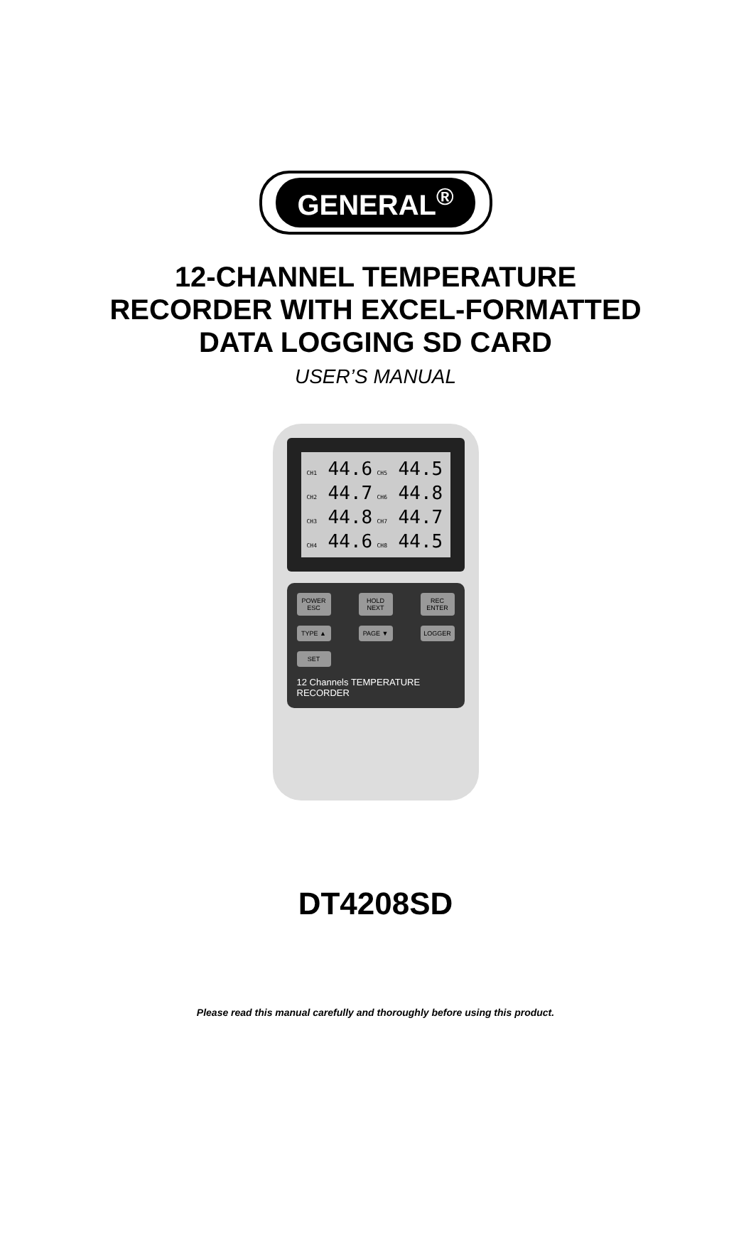GENERAL<sup>®</sup>
12-CHANNEL TEMPERATURE
RECORDER WITH EXCEL-FORMATTED
DATA LOGGING SD CARD
USER’S MANUAL
CH1 44.6
CH5 44.5
CH2 44.7
CH6 44.8
CH3 44.8
CH7 44.7
CH4 44.6
CH8 44.5
POWER ESC
HOLD NEXT
REC ENTER
TYPE ▲ PAGE ▼ LOGGER
SET
12 Channels TEMPERATURE RECORDER
DT4208SD
Please read this manual carefully and thoroughly before using this product.